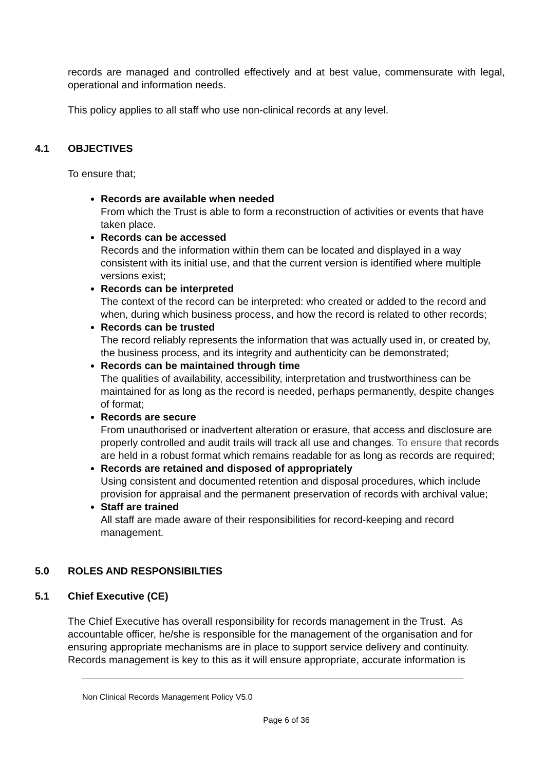records are managed and controlled effectively and at best value, commensurate with legal, operational and information needs.
This policy applies to all staff who use non-clinical records at any level.
4.1 OBJECTIVES
To ensure that;
Records are available when needed
From which the Trust is able to form a reconstruction of activities or events that have taken place.
Records can be accessed
Records and the information within them can be located and displayed in a way consistent with its initial use, and that the current version is identified where multiple versions exist;
Records can be interpreted
The context of the record can be interpreted: who created or added to the record and when, during which business process, and how the record is related to other records;
Records can be trusted
The record reliably represents the information that was actually used in, or created by, the business process, and its integrity and authenticity can be demonstrated;
Records can be maintained through time
The qualities of availability, accessibility, interpretation and trustworthiness can be maintained for as long as the record is needed, perhaps permanently, despite changes of format;
Records are secure
From unauthorised or inadvertent alteration or erasure, that access and disclosure are properly controlled and audit trails will track all use and changes. To ensure that records are held in a robust format which remains readable for as long as records are required;
Records are retained and disposed of appropriately
Using consistent and documented retention and disposal procedures, which include provision for appraisal and the permanent preservation of records with archival value;
Staff are trained
All staff are made aware of their responsibilities for record-keeping and record management.
5.0 ROLES AND RESPONSIBILTIES
5.1 Chief Executive (CE)
The Chief Executive has overall responsibility for records management in the Trust. As accountable officer, he/she is responsible for the management of the organisation and for ensuring appropriate mechanisms are in place to support service delivery and continuity. Records management is key to this as it will ensure appropriate, accurate information is
Non Clinical Records Management Policy V5.0
Page 6 of 36